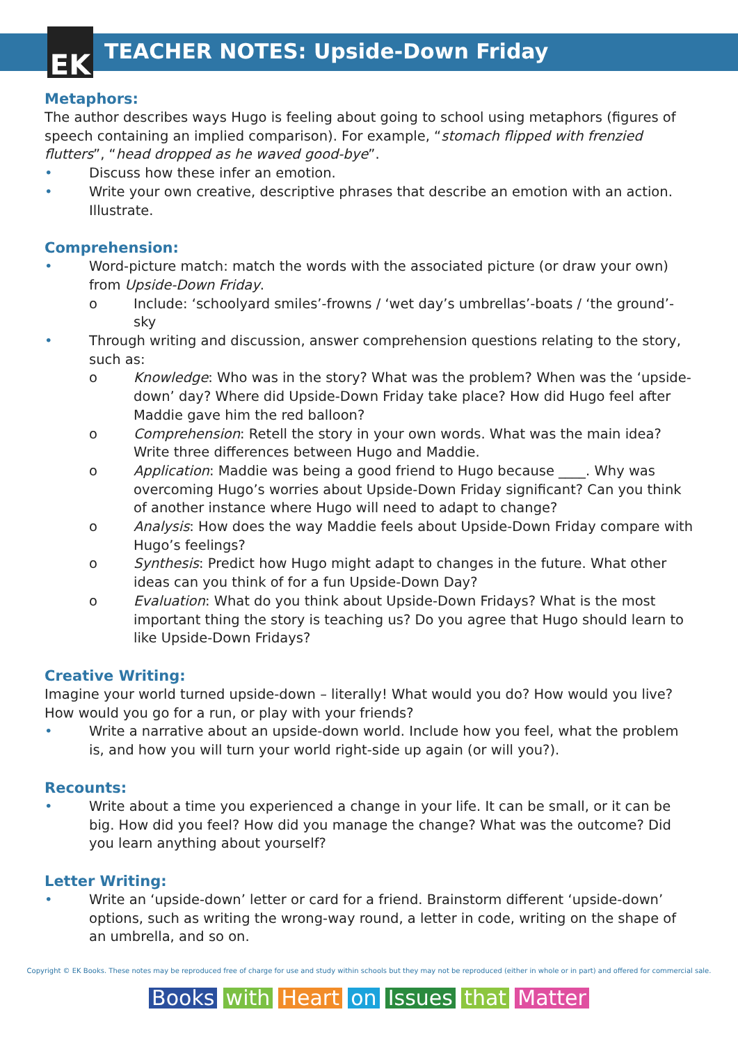EK
TEACHER NOTES: Upside-Down Friday
Metaphors:
The author describes ways Hugo is feeling about going to school using metaphors (figures of speech containing an implied comparison). For example, “stomach flipped with frenzied flutters”, “head dropped as he waved good-bye”.
• Discuss how these infer an emotion.
• Write your own creative, descriptive phrases that describe an emotion with an action. Illustrate.
Comprehension:
• Word-picture match: match the words with the associated picture (or draw your own) from Upside-Down Friday.
o Include: ‘schoolyard smiles’-frowns / ‘wet day’s umbrellas’-boats / ‘the ground’-sky
• Through writing and discussion, answer comprehension questions relating to the story, such as:
o Knowledge: Who was in the story? What was the problem? When was the ‘upside-down’ day? Where did Upside-Down Friday take place? How did Hugo feel after Maddie gave him the red balloon?
o Comprehension: Retell the story in your own words. What was the main idea? Write three differences between Hugo and Maddie.
o Application: Maddie was being a good friend to Hugo because ____. Why was overcoming Hugo’s worries about Upside-Down Friday significant? Can you think of another instance where Hugo will need to adapt to change?
o Analysis: How does the way Maddie feels about Upside-Down Friday compare with Hugo’s feelings?
o Synthesis: Predict how Hugo might adapt to changes in the future. What other ideas can you think of for a fun Upside-Down Day?
o Evaluation: What do you think about Upside-Down Fridays? What is the most important thing the story is teaching us? Do you agree that Hugo should learn to like Upside-Down Fridays?
Creative Writing:
Imagine your world turned upside-down – literally! What would you do? How would you live? How would you go for a run, or play with your friends?
• Write a narrative about an upside-down world. Include how you feel, what the problem is, and how you will turn your world right-side up again (or will you?).
Recounts:
• Write about a time you experienced a change in your life. It can be small, or it can be big. How did you feel? How did you manage the change? What was the outcome? Did you learn anything about yourself?
Letter Writing:
• Write an ‘upside-down’ letter or card for a friend. Brainstorm different ‘upside-down’ options, such as writing the wrong-way round, a letter in code, writing on the shape of an umbrella, and so on.
Copyright © EK Books. These notes may be reproduced free of charge for use and study within schools but they may not be reproduced (either in whole or in part) and offered for commercial sale.
Books with Heart on Issues that Matter